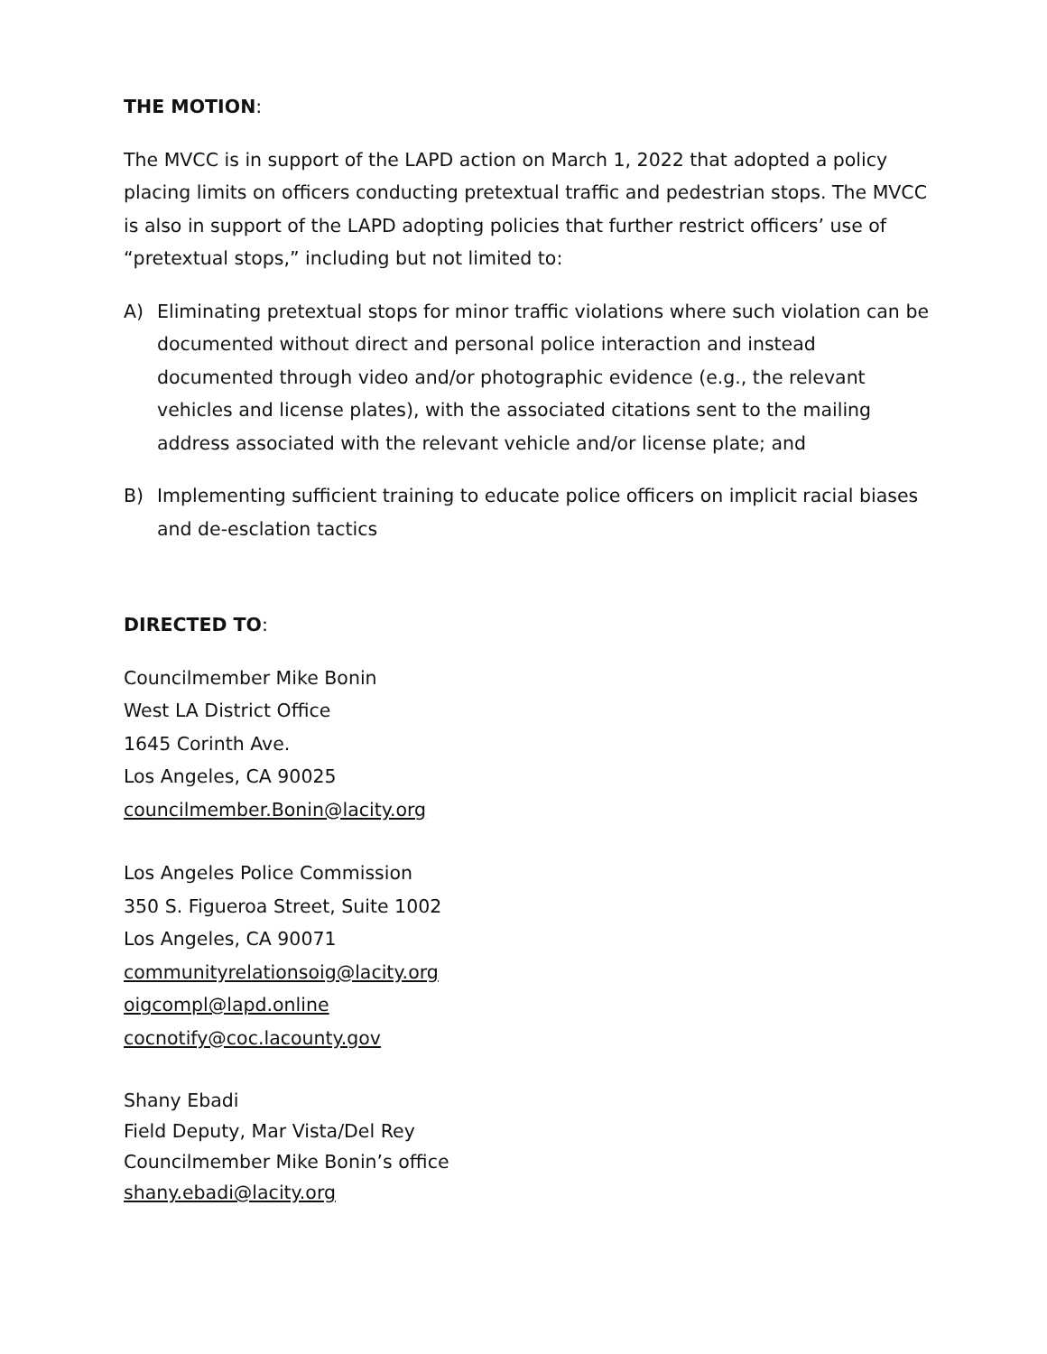THE MOTION:
The MVCC is in support of the LAPD action on March 1, 2022 that adopted a policy placing limits on officers conducting pretextual traffic and pedestrian stops. The MVCC is also in support of the LAPD adopting policies that further restrict officers’ use of “pretextual stops,” including but not limited to:
A) Eliminating pretextual stops for minor traffic violations where such violation can be documented without direct and personal police interaction and instead documented through video and/or photographic evidence (e.g., the relevant vehicles and license plates), with the associated citations sent to the mailing address associated with the relevant vehicle and/or license plate; and
B) Implementing sufficient training to educate police officers on implicit racial biases and de-esclation tactics
DIRECTED TO:
Councilmember Mike Bonin
West LA District Office
1645 Corinth Ave.
Los Angeles, CA 90025
councilmember.Bonin@lacity.org
Los Angeles Police Commission
350 S. Figueroa Street, Suite 1002
Los Angeles, CA 90071
communityrelationsoig@lacity.org
oigcompl@lapd.online
cocnotify@coc.lacounty.gov
Shany Ebadi
Field Deputy, Mar Vista/Del Rey
Councilmember Mike Bonin’s office
shany.ebadi@lacity.org